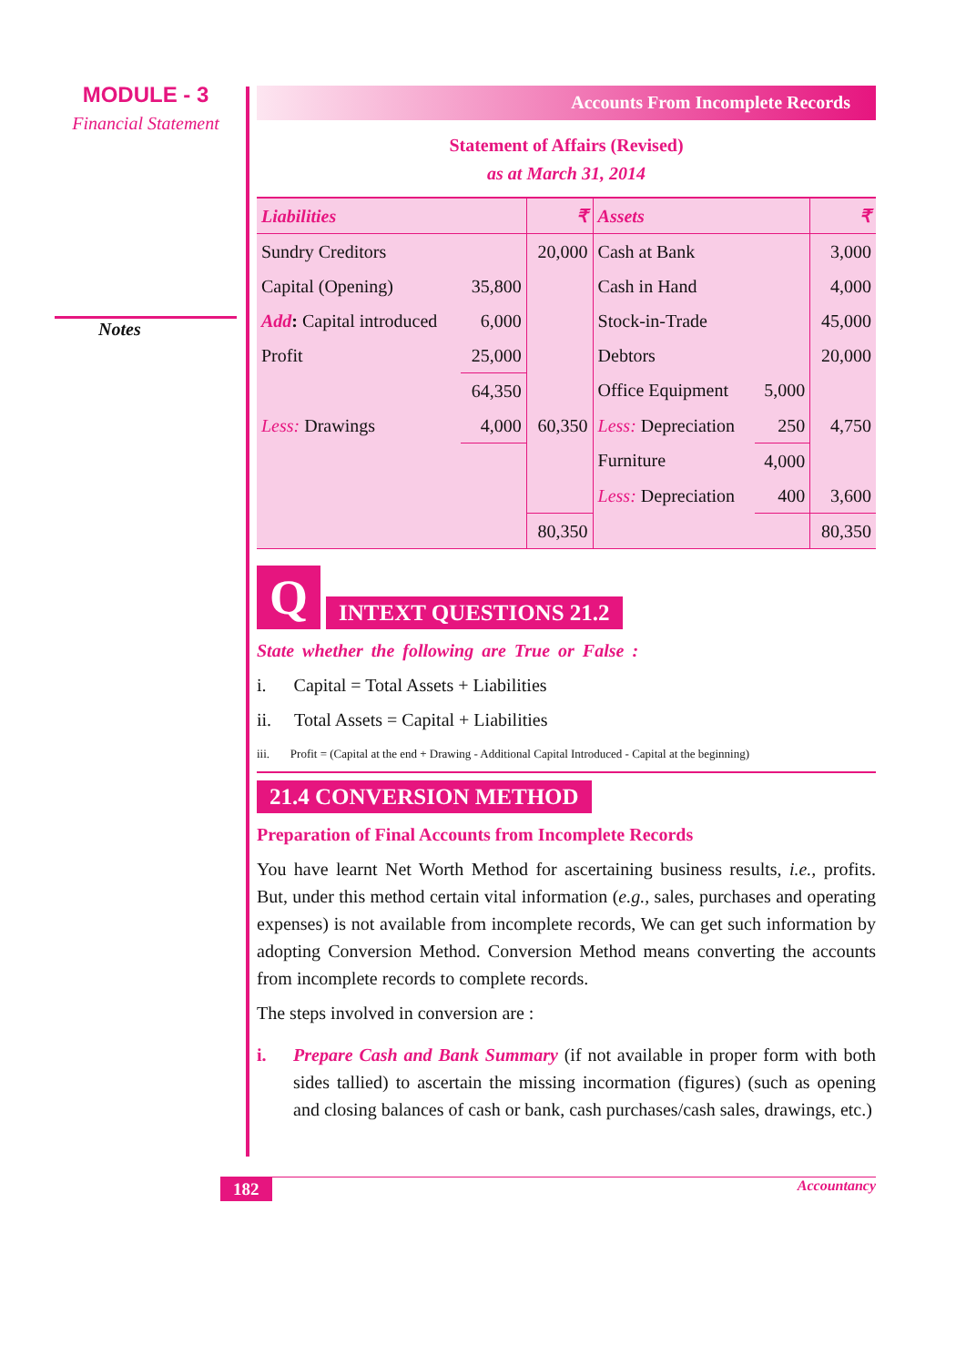MODULE - 3
Financial Statement
Notes
Accounts From Incomplete Records
Statement of Affairs (Revised)
as at March 31, 2014
| Liabilities | | ₹ | Assets | | ₹ |
| --- | --- | --- | --- | --- | --- |
| Sundry Creditors | | 20,000 | Cash at Bank | | 3,000 |
| Capital (Opening) | 35,800 | | Cash in Hand | | 4,000 |
| Add : Capital introduced | 6,000 | | Stock-in-Trade | | 45,000 |
| Profit | 25,000 | | Debtors | | 20,000 |
| | 64,350 | | Office Equipment | 5,000 | |
| Less: Drawings | 4,000 | 60,350 | Less: Depreciation | 250 | 4,750 |
| | | | Furniture | 4,000 | |
| | | | Less: Depreciation | 400 | 3,600 |
| | | 80,350 | | | 80,350 |
Q
INTEXT QUESTIONS 21.2
State whether the following are True or False :
i. Capital = Total Assets + Liabilities
ii. Total Assets = Capital + Liabilities
iii. Profit = (Capital at the end + Drawing - Additional Capital Introduced - Capital at the beginning)
21.4 CONVERSION METHOD
Preparation of Final Accounts from Incomplete Records
You have learnt Net Worth Method for ascertaining business results, i.e., profits. But, under this method certain vital information (e.g., sales, purchases and operating expenses) is not available from incomplete records, We can get such information by adopting Conversion Method. Conversion Method means converting the accounts from incomplete records to complete records.
The steps involved in conversion are :
i. Prepare Cash and Bank Summary (if not available in proper form with both sides tallied) to ascertain the missing incormation (figures) (such as opening and closing balances of cash or bank, cash purchases/cash sales, drawings, etc.)
182 Accountancy